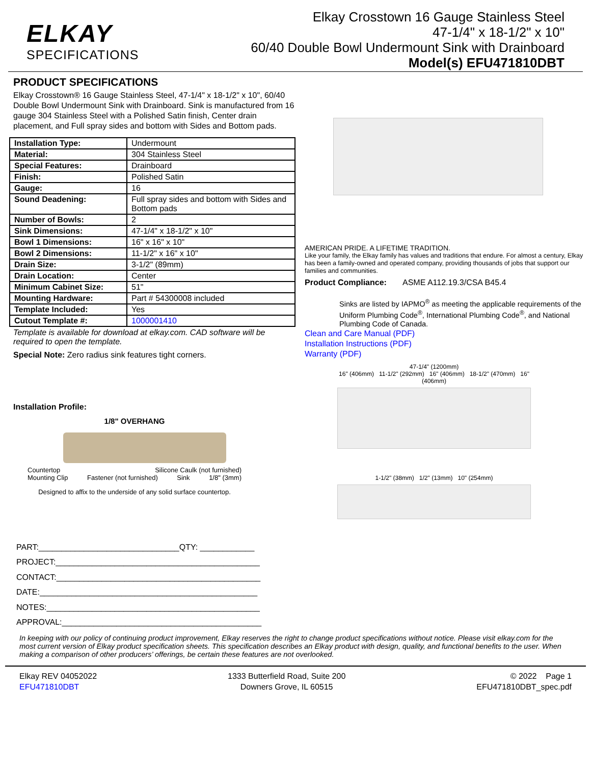ELKAY
SPECIFICATIONS
Elkay Crosstown 16 Gauge Stainless Steel
47-1/4" x 18-1/2" x 10"
60/40 Double Bowl Undermount Sink with Drainboard
Model(s) EFU471810DBT
PRODUCT SPECIFICATIONS
Elkay Crosstown® 16 Gauge Stainless Steel, 47-1/4" x 18-1/2" x 10", 60/40 Double Bowl Undermount Sink with Drainboard. Sink is manufactured from 16 gauge 304 Stainless Steel with a Polished Satin finish, Center drain placement, and Full spray sides and bottom with Sides and Bottom pads.
| Installation Type: | Undermount |
| Material: | 304 Stainless Steel |
| Special Features: | Drainboard |
| Finish: | Polished Satin |
| Gauge: | 16 |
| Sound Deadening: | Full spray sides and bottom with Sides and Bottom pads |
| Number of Bowls: | 2 |
| Sink Dimensions: | 47-1/4" x 18-1/2" x 10" |
| Bowl 1 Dimensions: | 16" x 16" x 10" |
| Bowl 2 Dimensions: | 11-1/2" x 16" x 10" |
| Drain Size: | 3-1/2" (89mm) |
| Drain Location: | Center |
| Minimum Cabinet Size: | 51" |
| Mounting Hardware: | Part # 54300008 included |
| Template Included: | Yes |
| Cutout Template #: | 1000001410 |
Template is available for download at elkay.com. CAD software will be required to open the template.
Special Note: Zero radius sink features tight corners.
Installation Profile:
1/8" OVERHANG
Countertop Silicone Caulk (not furnished)
Mounting Clip Fastener (not furnished) Sink 1/8" (3mm)
Designed to affix to the underside of any solid surface countertop.
AMERICAN PRIDE. A LIFETIME TRADITION.
Like your family, the Elkay family has values and traditions that endure. For almost a century, Elkay has been a family-owned and operated company, providing thousands of jobs that support our families and communities.
Product Compliance: ASME A112.19.3/CSA B45.4
Sinks are listed by IAPMO<sup>®</sup> as meeting the applicable requirements of the Uniform Plumbing Code<sup>®</sup>, International Plumbing Code<sup>®</sup>, and National Plumbing Code of Canada.
Clean and Care Manual (PDF)
Installation Instructions (PDF)
Warranty (PDF)
47-1/4" (1200mm)
16" (406mm) 11-1/2" (292mm) 16" (406mm) 18-1/2" (470mm) 16" (406mm)
1-1/2" (38mm) 1/2" (13mm) 10" (254mm)
PART:_______________________________QTY: ____________
PROJECT:_____________________________________________
CONTACT:_____________________________________________
DATE:________________________________________________
NOTES:_______________________________________________
APPROVAL:____________________________________________
In keeping with our policy of continuing product improvement, Elkay reserves the right to change product specifications without notice. Please visit elkay.com for the most current version of Elkay product specification sheets. This specification describes an Elkay product with design, quality, and functional benefits to the user. When making a comparison of other producers’ offerings, be certain these features are not overlooked.
Elkay REV 04052022
EFU471810DBT
1333 Butterfield Road, Suite 200
Downers Grove, IL 60515
© 2022 Page 1
EFU471810DBT_spec.pdf